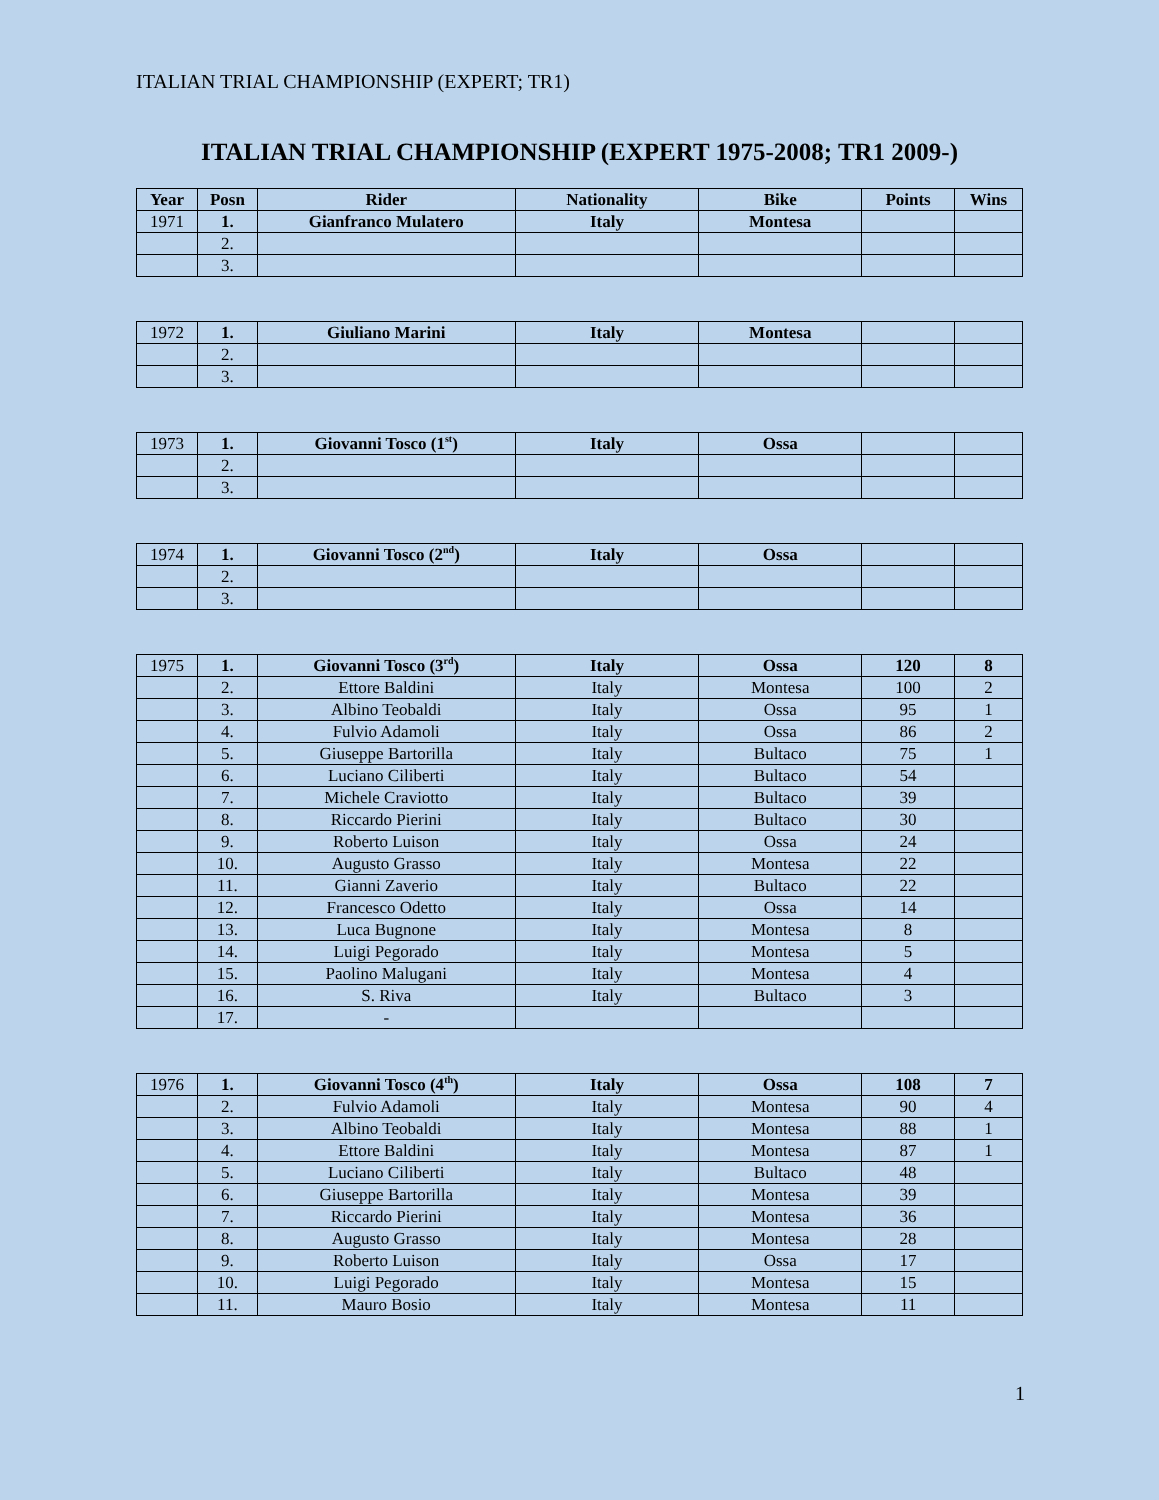ITALIAN TRIAL CHAMPIONSHIP (EXPERT; TR1)
ITALIAN TRIAL CHAMPIONSHIP (EXPERT 1975-2008; TR1 2009-)
| Year | Posn | Rider | Nationality | Bike | Points | Wins |
| --- | --- | --- | --- | --- | --- | --- |
| 1971 | 1. | Gianfranco Mulatero | Italy | Montesa | | |
| | 2. | | | | | |
| | 3. | | | | | |
| 1972 | 1. | Giuliano Marini | Italy | Montesa | | |
| | 2. | | | | | |
| | 3. | | | | | |
| 1973 | 1. | Giovanni Tosco (1<sup>st</sup>) | Italy | Ossa | | |
| | 2. | | | | | |
| | 3. | | | | | |
| 1974 | 1. | Giovanni Tosco (2<sup>nd</sup>) | Italy | Ossa | | |
| | 2. | | | | | |
| | 3. | | | | | |
| 1975 | 1. | Giovanni Tosco (3<sup>rd</sup>) | Italy | Ossa | 120 | 8 |
| | 2. | Ettore Baldini | Italy | Montesa | 100 | 2 |
| | 3. | Albino Teobaldi | Italy | Ossa | 95 | 1 |
| | 4. | Fulvio Adamoli | Italy | Ossa | 86 | 2 |
| | 5. | Giuseppe Bartorilla | Italy | Bultaco | 75 | 1 |
| | 6. | Luciano Ciliberti | Italy | Bultaco | 54 | |
| | 7. | Michele Craviotto | Italy | Bultaco | 39 | |
| | 8. | Riccardo Pierini | Italy | Bultaco | 30 | |
| | 9. | Roberto Luison | Italy | Ossa | 24 | |
| | 10. | Augusto Grasso | Italy | Montesa | 22 | |
| | 11. | Gianni Zaverio | Italy | Bultaco | 22 | |
| | 12. | Francesco Odetto | Italy | Ossa | 14 | |
| | 13. | Luca Bugnone | Italy | Montesa | 8 | |
| | 14. | Luigi Pegorado | Italy | Montesa | 5 | |
| | 15. | Paolino Malugani | Italy | Montesa | 4 | |
| | 16. | S. Riva | Italy | Bultaco | 3 | |
| | 17. | - | | | | |
| 1976 | 1. | Giovanni Tosco (4<sup>th</sup>) | Italy | Ossa | 108 | 7 |
| | 2. | Fulvio Adamoli | Italy | Montesa | 90 | 4 |
| | 3. | Albino Teobaldi | Italy | Montesa | 88 | 1 |
| | 4. | Ettore Baldini | Italy | Montesa | 87 | 1 |
| | 5. | Luciano Ciliberti | Italy | Bultaco | 48 | |
| | 6. | Giuseppe Bartorilla | Italy | Montesa | 39 | |
| | 7. | Riccardo Pierini | Italy | Montesa | 36 | |
| | 8. | Augusto Grasso | Italy | Montesa | 28 | |
| | 9. | Roberto Luison | Italy | Ossa | 17 | |
| | 10. | Luigi Pegorado | Italy | Montesa | 15 | |
| | 11. | Mauro Bosio | Italy | Montesa | 11 | |
1